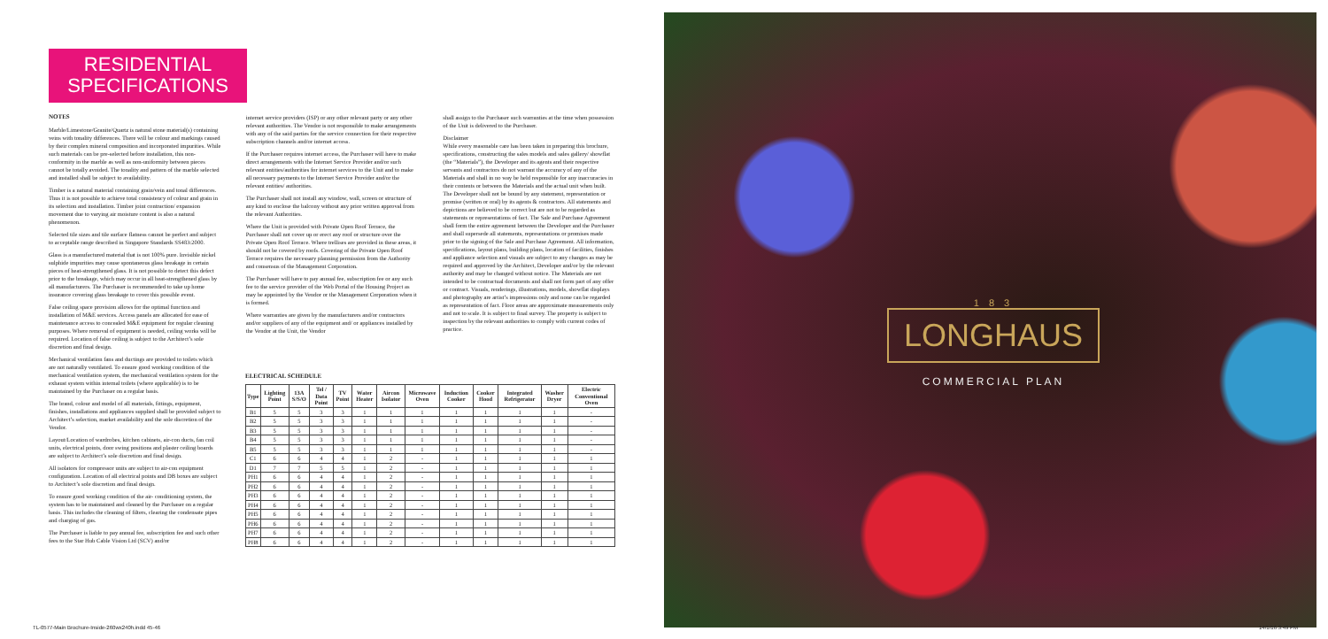RESIDENTIAL
SPECIFICATIONS
NOTES
Marble/Limestone/Granite/Quartz is natural stone material(s) containing veins with tonality differences. There will be colour and markings caused by their complex mineral composition and incorporated impurities. While such materials can be pre-selected before installation, this non-conformity in the marble as well as non-uniformity between pieces cannot be totally avoided. The tonality and pattern of the marble selected and installed shall be subject to availability.
Timber is a natural material containing grain/vein and tonal differences. Thus it is not possible to achieve total consistency of colour and grain in its selection and installation. Timber joint contraction/ expansion movement due to varying air moisture content is also a natural phenomenon.
Selected tile sizes and tile surface flatness cannot be perfect and subject to acceptable range described in Singapore Standards SS483:2000.
Glass is a manufactured material that is not 100% pure. Invisible nickel sulphide impurities may cause spontaneous glass breakage in certain pieces of heat-strengthened glass. It is not possible to detect this defect prior to the breakage, which may occur in all heat-strengthened glass by all manufacturers. The Purchaser is recommended to take up home insurance covering glass breakage to cover this possible event.
False ceiling space provision allows for the optimal function and installation of M&E services. Access panels are allocated for ease of maintenance access to concealed M&E equipment for regular cleaning purposes. Where removal of equipment is needed, ceiling works will be required. Location of false ceiling is subject to the Architect’s sole discretion and final design.
Mechanical ventilation fans and ductings are provided to toilets which are not naturally ventilated. To ensure good working condition of the mechanical ventilation system, the mechanical ventilation system for the exhaust system within internal toilets (where applicable) is to be maintained by the Purchaser on a regular basis.
The brand, colour and model of all materials, fittings, equipment, finishes, installations and appliances supplied shall be provided subject to Architect’s selection, market availability and the sole discretion of the Vendor.
Layout/Location of wardrobes, kitchen cabinets, air-con ducts, fan coil units, electrical points, door swing positions and plaster ceiling boards are subject to Architect’s sole discretion and final design.
All isolators for compressor units are subject to air-con equipment configuration. Location of all electrical points and DB boxes are subject to Architect’s sole discretion and final design.
To ensure good working condition of the air- conditioning system, the system has to be maintained and cleaned by the Purchaser on a regular basis. This includes the cleaning of filters, clearing the condensate pipes and charging of gas.
The Purchaser is liable to pay annual fee, subscription fee and such other fees to the Star Hub Cable Vision Ltd (SCV) and/or
internet service providers (ISP) or any other relevant party or any other relevant authorities. The Vendor is not responsible to make arrangements with any of the said parties for the service connection for their respective subscription channels and/or internet access.
If the Purchaser requires internet access, the Purchaser will have to make direct arrangements with the Internet Service Provider and/or such relevant entities/authorities for internet services to the Unit and to make all necessary payments to the Internet Service Provider and/or the relevant entities/ authorities.
The Purchaser shall not install any window, wall, screen or structure of any kind to enclose the balcony without any prior written approval from the relevant Authorities.
Where the Unit is provided with Private Open Roof Terrace, the Purchaser shall not cover up or erect any roof or structure over the Private Open Roof Terrace. Where trellises are provided in these areas, it should not be covered by roofs. Covering of the Private Open Roof Terrace requires the necessary planning permission from the Authority and consensus of the Management Corporation.
The Purchaser will have to pay annual fee, subscription fee or any such fee to the service provider of the Web Portal of the Housing Project as may be appointed by the Vendor or the Management Corporation when it is formed.
Where warranties are given by the manufacturers and/or contractors and/or suppliers of any of the equipment and/ or appliances installed by the Vendor at the Unit, the Vendor
shall assign to the Purchaser such warranties at the time when possession of the Unit is delivered to the Purchaser.
Disclaimer
While every reasonable care has been taken in preparing this brochure, specifications, constructing the sales models and sales gallery/ showflat (the “Materials”), the Developer and its agents and their respective servants and contractors do not warrant the accuracy of any of the Materials and shall in no way be held responsible for any inaccuracies in their contents or between the Materials and the actual unit when built. The Developer shall not be bound by any statement, representation or promise (written or oral) by its agents & contractors. All statements and depictions are believed to be correct but are not to be regarded as statements or representations of fact. The Sale and Purchase Agreement shall form the entire agreement between the Developer and the Purchaser and shall supersede all statements, representations or promises made prior to the signing of the Sale and Purchase Agreement. All information, specifications, layout plans, building plans, location of facilities, finishes and appliance selection and visuals are subject to any changes as may be required and approved by the Architect, Developer and/or by the relevant authority and may be changed without notice. The Materials are not intended to be contractual documents and shall not form part of any offer or contract. Visuals, renderings, illustrations, models, showflat displays and photography are artist’s impressions only and none can be regarded as representation of fact. Floor areas are approximate measurements only and not to scale. It is subject to final survey. The property is subject to inspection by the relevant authorities to comply with current codes of practice.
ELECTRICAL SCHEDULE
| Type | Lighting Point | 13A S/S/O | Tel / Data Point | TV Point | Water Heater | Aircon Isolator | Microwave Oven | Induction Cooker | Cooker Hood | Integrated Refrigerator | Washer Dryer | Electric Conventional Oven |
| --- | --- | --- | --- | --- | --- | --- | --- | --- | --- | --- | --- | --- |
| B1 | 5 | 5 | 3 | 3 | 1 | 1 | 1 | 1 | 1 | 1 | 1 | - |
| B2 | 5 | 5 | 3 | 3 | 1 | 1 | 1 | 1 | 1 | 1 | 1 | - |
| B3 | 5 | 5 | 3 | 3 | 1 | 1 | 1 | 1 | 1 | 1 | 1 | - |
| B4 | 5 | 5 | 3 | 3 | 1 | 1 | 1 | 1 | 1 | 1 | 1 | - |
| B5 | 5 | 5 | 3 | 3 | 1 | 1 | 1 | 1 | 1 | 1 | 1 | - |
| C1 | 6 | 6 | 4 | 4 | 1 | 2 | - | 1 | 1 | 1 | 1 | 1 |
| D1 | 7 | 7 | 5 | 5 | 1 | 2 | - | 1 | 1 | 1 | 1 | 1 |
| PH1 | 6 | 6 | 4 | 4 | 1 | 2 | - | 1 | 1 | 1 | 1 | 1 |
| PH2 | 6 | 6 | 4 | 4 | 1 | 2 | - | 1 | 1 | 1 | 1 | 1 |
| PH3 | 6 | 6 | 4 | 4 | 1 | 2 | - | 1 | 1 | 1 | 1 | 1 |
| PH4 | 6 | 6 | 4 | 4 | 1 | 2 | - | 1 | 1 | 1 | 1 | 1 |
| PH5 | 6 | 6 | 4 | 4 | 1 | 2 | - | 1 | 1 | 1 | 1 | 1 |
| PH6 | 6 | 6 | 4 | 4 | 1 | 2 | - | 1 | 1 | 1 | 1 | 1 |
| PH7 | 6 | 6 | 4 | 4 | 1 | 2 | - | 1 | 1 | 1 | 1 | 1 |
| PH8 | 6 | 6 | 4 | 4 | 1 | 2 | - | 1 | 1 | 1 | 1 | 1 |
TL-0577-Main Brochure-Inside-260wx240h.indd 45-46
1 8 3
LONGHAUS
COMMERCIAL PLAN
14/1/16 3:49 PM